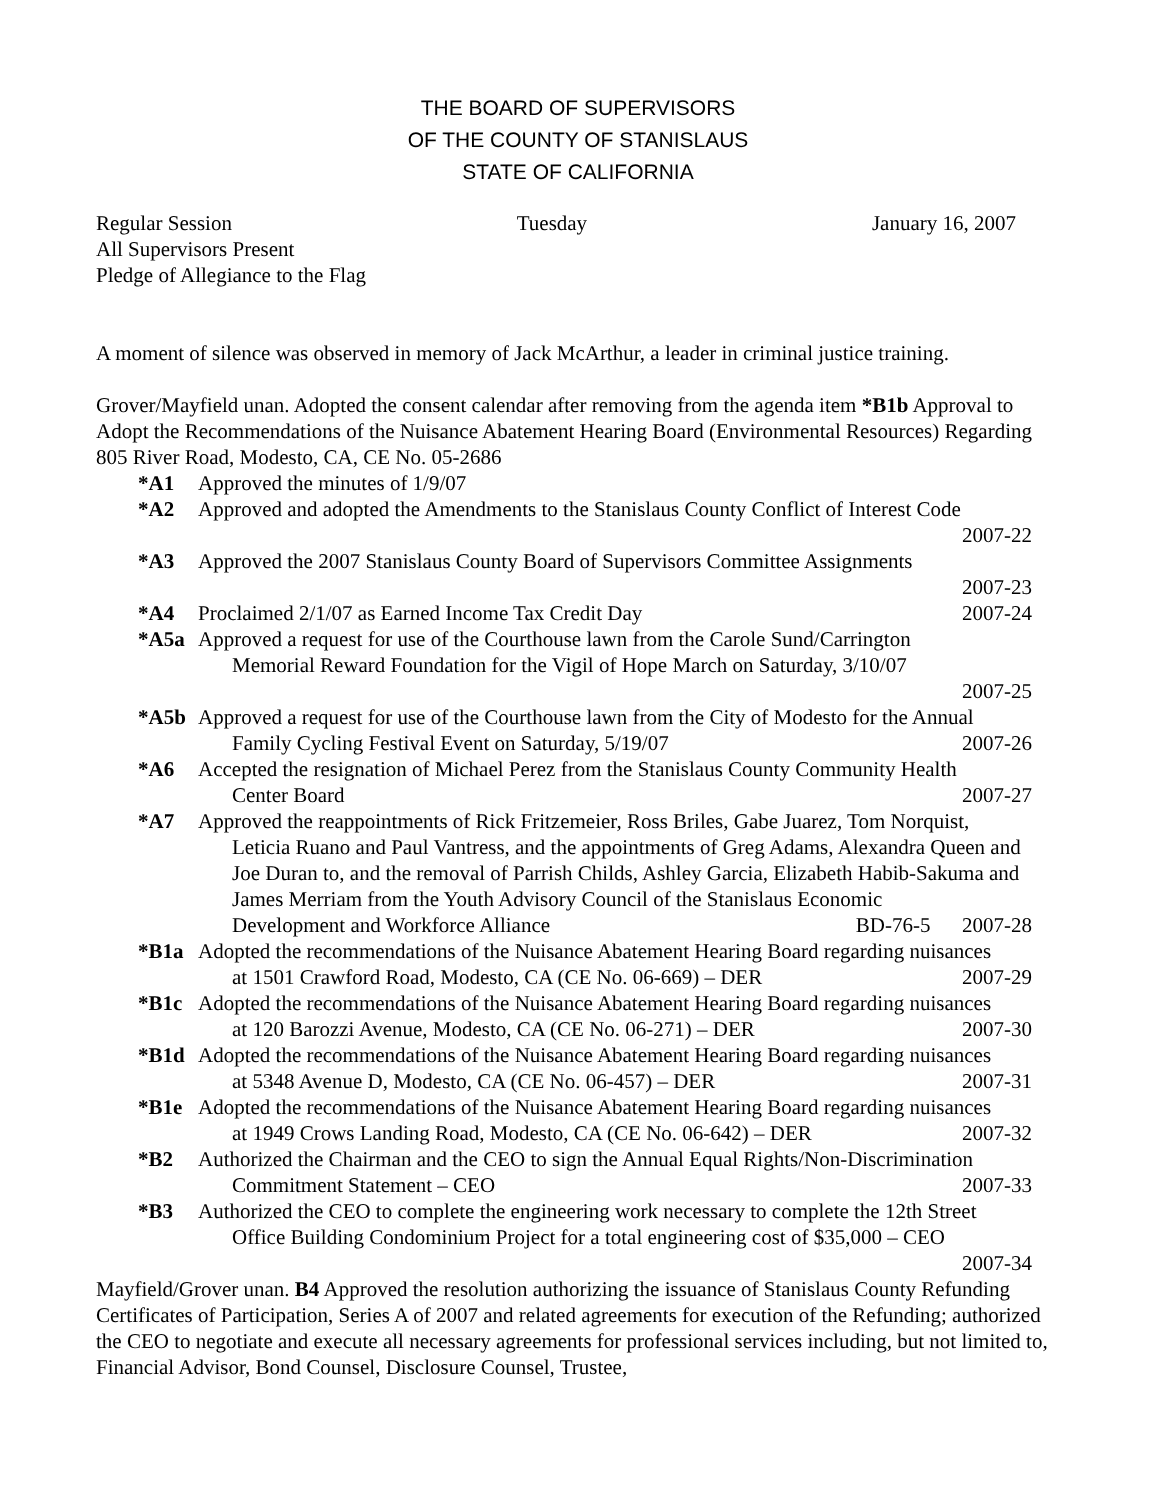THE BOARD OF SUPERVISORS
OF THE COUNTY OF STANISLAUS
STATE OF CALIFORNIA
Regular Session Tuesday January 16, 2007
All Supervisors Present
Pledge of Allegiance to the Flag
A moment of silence was observed in memory of Jack McArthur, a leader in criminal justice training.
Grover/Mayfield unan. Adopted the consent calendar after removing from the agenda item *B1b Approval to Adopt the Recommendations of the Nuisance Abatement Hearing Board (Environmental Resources) Regarding 805 River Road, Modesto, CA, CE No. 05-2686
*A1 Approved the minutes of 1/9/07
*A2 Approved and adopted the Amendments to the Stanislaus County Conflict of Interest Code
2007-22
*A3 Approved the 2007 Stanislaus County Board of Supervisors Committee Assignments
2007-23
*A4 Proclaimed 2/1/07 as Earned Income Tax Credit Day 2007-24
*A5a Approved a request for use of the Courthouse lawn from the Carole Sund/Carrington
Memorial Reward Foundation for the Vigil of Hope March on Saturday, 3/10/07
2007-25
*A5b Approved a request for use of the Courthouse lawn from the City of Modesto for the Annual
Family Cycling Festival Event on Saturday, 5/19/07 2007-26
*A6 Accepted the resignation of Michael Perez from the Stanislaus County Community Health
Center Board 2007-27
*A7 Approved the reappointments of Rick Fritzemeier, Ross Briles, Gabe Juarez, Tom Norquist,
Leticia Ruano and Paul Vantress, and the appointments of Greg Adams, Alexandra Queen and Joe Duran to, and the removal of Parrish Childs, Ashley Garcia, Elizabeth Habib-Sakuma and James Merriam from the Youth Advisory Council of the Stanislaus Economic
Development and Workforce Alliance BD-76-5 2007-28
*B1a Adopted the recommendations of the Nuisance Abatement Hearing Board regarding nuisances
at 1501 Crawford Road, Modesto, CA (CE No. 06-669) – DER 2007-29
*B1c Adopted the recommendations of the Nuisance Abatement Hearing Board regarding nuisances
at 120 Barozzi Avenue, Modesto, CA (CE No. 06-271) – DER 2007-30
*B1d Adopted the recommendations of the Nuisance Abatement Hearing Board regarding nuisances
at 5348 Avenue D, Modesto, CA (CE No. 06-457) – DER 2007-31
*B1e Adopted the recommendations of the Nuisance Abatement Hearing Board regarding nuisances
at 1949 Crows Landing Road, Modesto, CA (CE No. 06-642) – DER 2007-32
*B2 Authorized the Chairman and the CEO to sign the Annual Equal Rights/Non-Discrimination
Commitment Statement – CEO 2007-33
*B3 Authorized the CEO to complete the engineering work necessary to complete the 12th Street
Office Building Condominium Project for a total engineering cost of $35,000 – CEO
2007-34
Mayfield/Grover unan. B4 Approved the resolution authorizing the issuance of Stanislaus County Refunding Certificates of Participation, Series A of 2007 and related agreements for execution of the Refunding; authorized the CEO to negotiate and execute all necessary agreements for professional services including, but not limited to, Financial Advisor, Bond Counsel, Disclosure Counsel, Trustee,